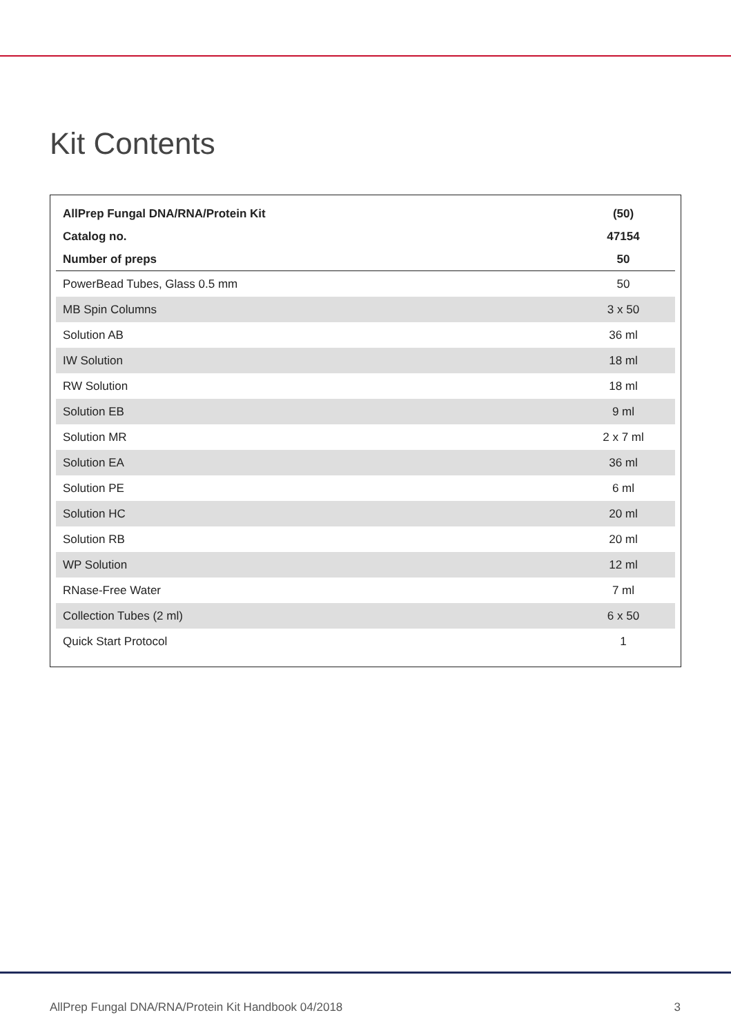Kit Contents
| AllPrep Fungal DNA/RNA/Protein Kit | (50) |
| --- | --- |
| Catalog no. | 47154 |
| Number of preps | 50 |
| PowerBead Tubes, Glass 0.5 mm | 50 |
| MB Spin Columns | 3 x 50 |
| Solution AB | 36 ml |
| IW Solution | 18 ml |
| RW Solution | 18 ml |
| Solution EB | 9 ml |
| Solution MR | 2 x 7 ml |
| Solution EA | 36 ml |
| Solution PE | 6 ml |
| Solution HC | 20 ml |
| Solution RB | 20 ml |
| WP Solution | 12 ml |
| RNase-Free Water | 7 ml |
| Collection Tubes (2 ml) | 6 x 50 |
| Quick Start Protocol | 1 |
AllPrep Fungal DNA/RNA/Protein Kit Handbook 04/2018 3